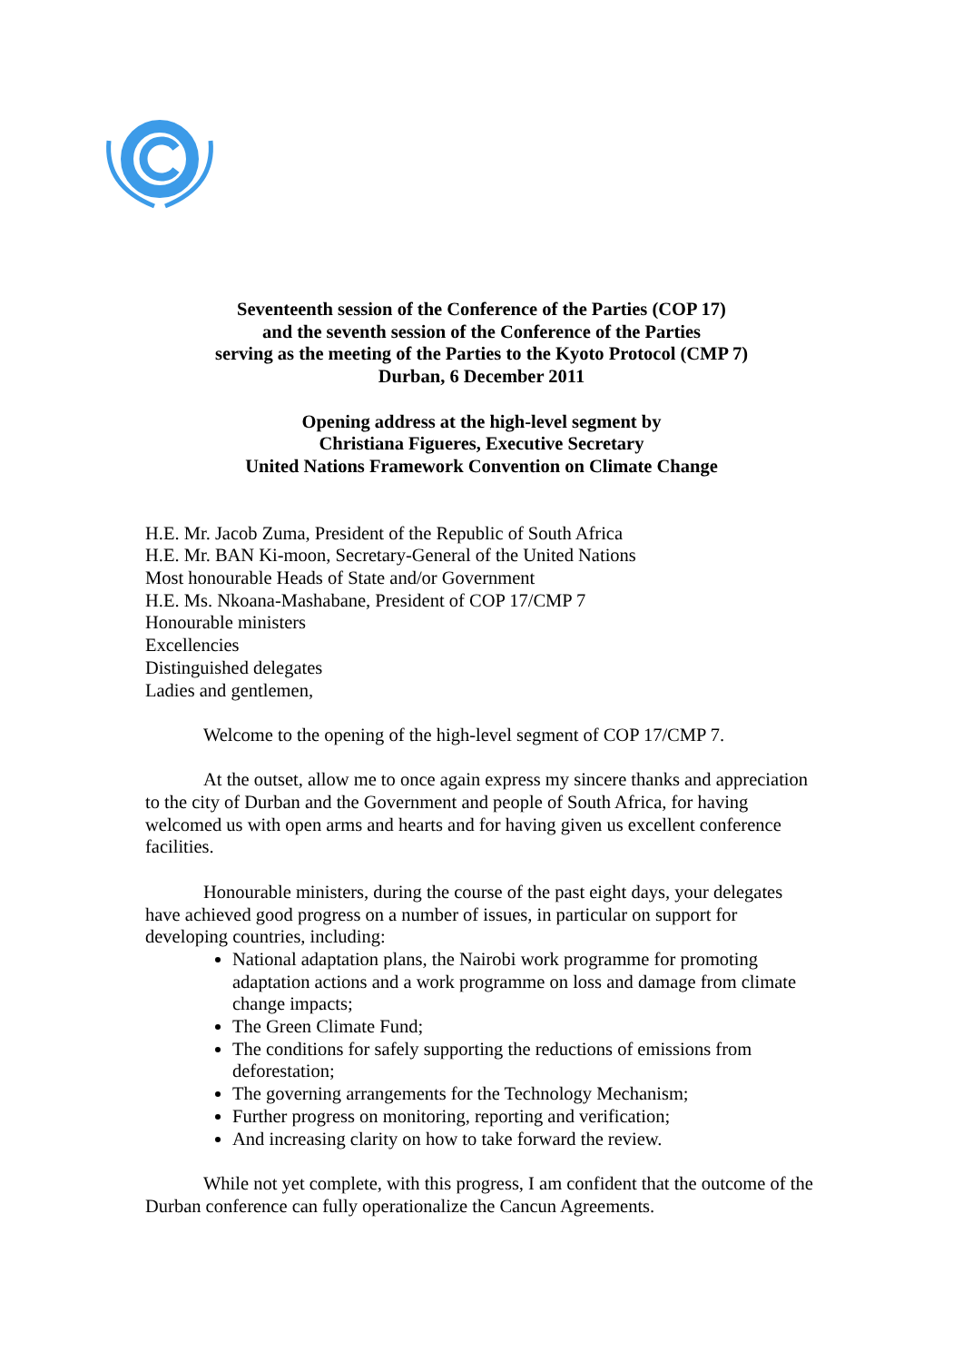Seventeenth session of the Conference of the Parties (COP 17)
and the seventh session of the Conference of the Parties
serving as the meeting of the Parties to the Kyoto Protocol (CMP 7)
Durban, 6 December 2011
Opening address at the high-level segment by
Christiana Figueres, Executive Secretary
United Nations Framework Convention on Climate Change
H.E. Mr. Jacob Zuma, President of the Republic of South Africa
H.E. Mr. BAN Ki-moon, Secretary-General of the United Nations
Most honourable Heads of State and/or Government
H.E. Ms. Nkoana-Mashabane, President of COP 17/CMP 7
Honourable ministers
Excellencies
Distinguished delegates
Ladies and gentlemen,
Welcome to the opening of the high-level segment of COP 17/CMP 7.
At the outset, allow me to once again express my sincere thanks and appreciation to the city of Durban and the Government and people of South Africa, for having welcomed us with open arms and hearts and for having given us excellent conference facilities.
Honourable ministers, during the course of the past eight days, your delegates have achieved good progress on a number of issues, in particular on support for developing countries, including:
National adaptation plans, the Nairobi work programme for promoting adaptation actions and a work programme on loss and damage from climate change impacts;
The Green Climate Fund;
The conditions for safely supporting the reductions of emissions from deforestation;
The governing arrangements for the Technology Mechanism;
Further progress on monitoring, reporting and verification;
And increasing clarity on how to take forward the review.
While not yet complete, with this progress, I am confident that the outcome of the Durban conference can fully operationalize the Cancun Agreements.